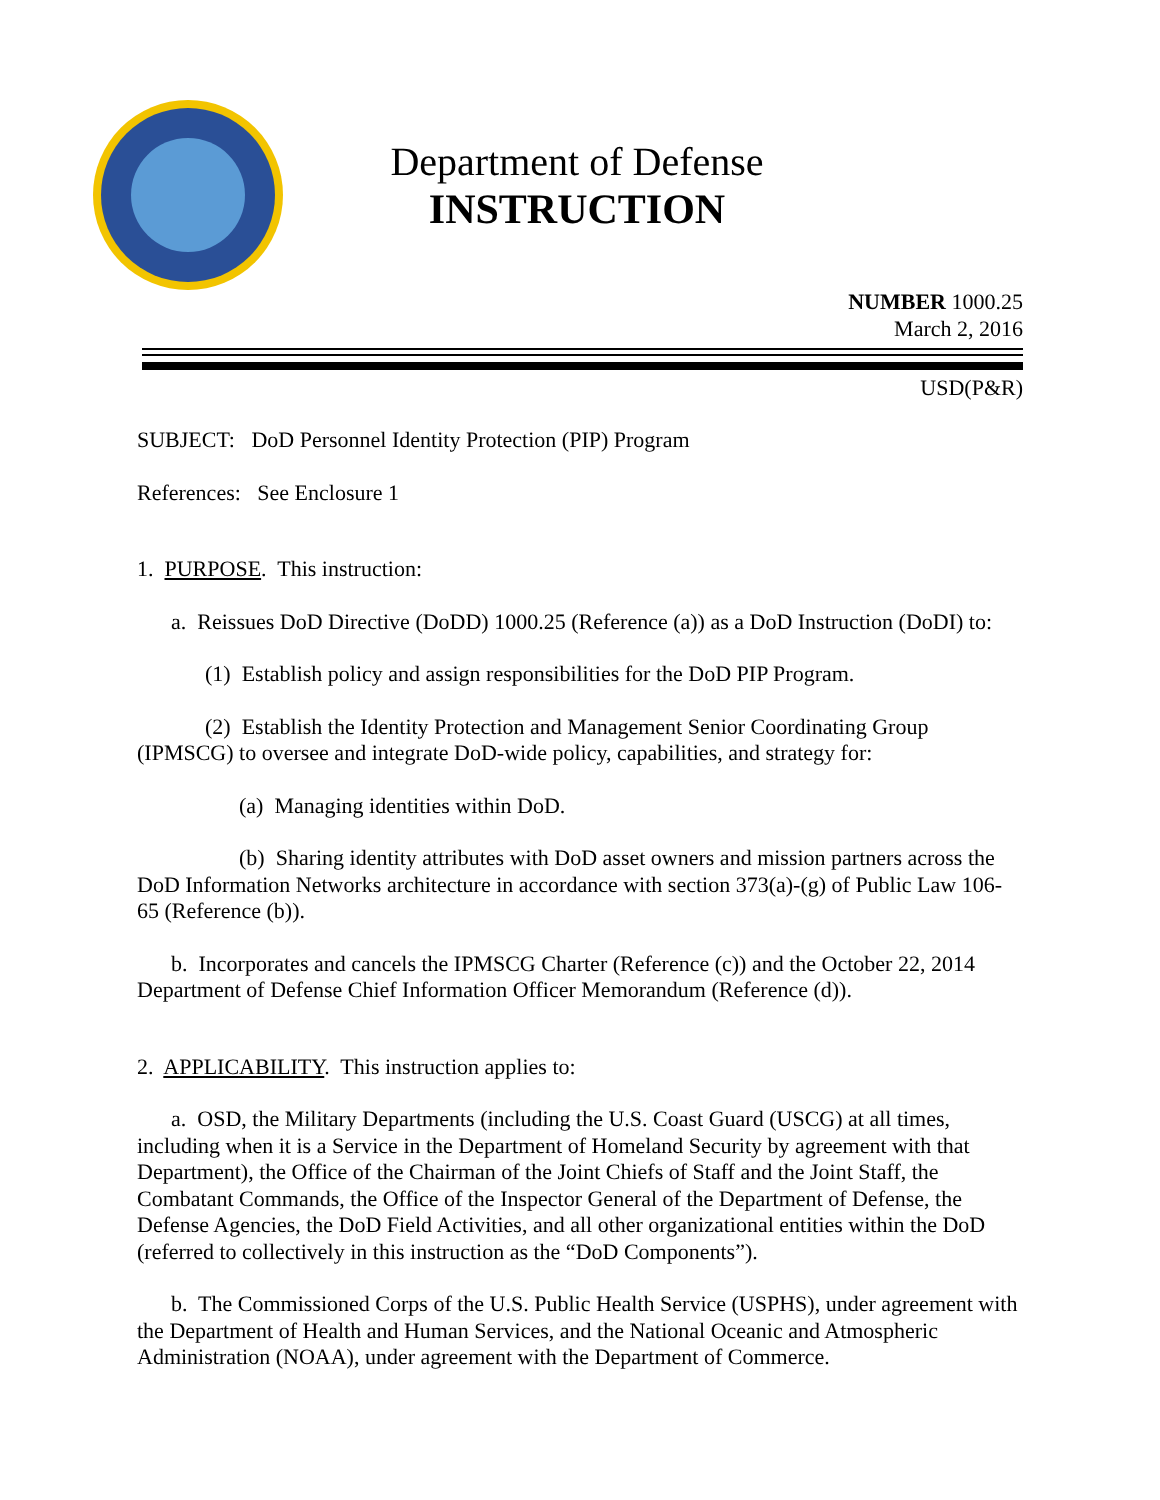Department of Defense
INSTRUCTION
NUMBER 1000.25
March 2, 2016
USD(P&R)
SUBJECT: DoD Personnel Identity Protection (PIP) Program
References: See Enclosure 1
1. PURPOSE. This instruction:
a. Reissues DoD Directive (DoDD) 1000.25 (Reference (a)) as a DoD Instruction (DoDI) to:
(1) Establish policy and assign responsibilities for the DoD PIP Program.
(2) Establish the Identity Protection and Management Senior Coordinating Group (IPMSCG) to oversee and integrate DoD-wide policy, capabilities, and strategy for:
(a) Managing identities within DoD.
(b) Sharing identity attributes with DoD asset owners and mission partners across the DoD Information Networks architecture in accordance with section 373(a)-(g) of Public Law 106-65 (Reference (b)).
b. Incorporates and cancels the IPMSCG Charter (Reference (c)) and the October 22, 2014 Department of Defense Chief Information Officer Memorandum (Reference (d)).
2. APPLICABILITY. This instruction applies to:
a. OSD, the Military Departments (including the U.S. Coast Guard (USCG) at all times, including when it is a Service in the Department of Homeland Security by agreement with that Department), the Office of the Chairman of the Joint Chiefs of Staff and the Joint Staff, the Combatant Commands, the Office of the Inspector General of the Department of Defense, the Defense Agencies, the DoD Field Activities, and all other organizational entities within the DoD (referred to collectively in this instruction as the “DoD Components”).
b. The Commissioned Corps of the U.S. Public Health Service (USPHS), under agreement with the Department of Health and Human Services, and the National Oceanic and Atmospheric Administration (NOAA), under agreement with the Department of Commerce.